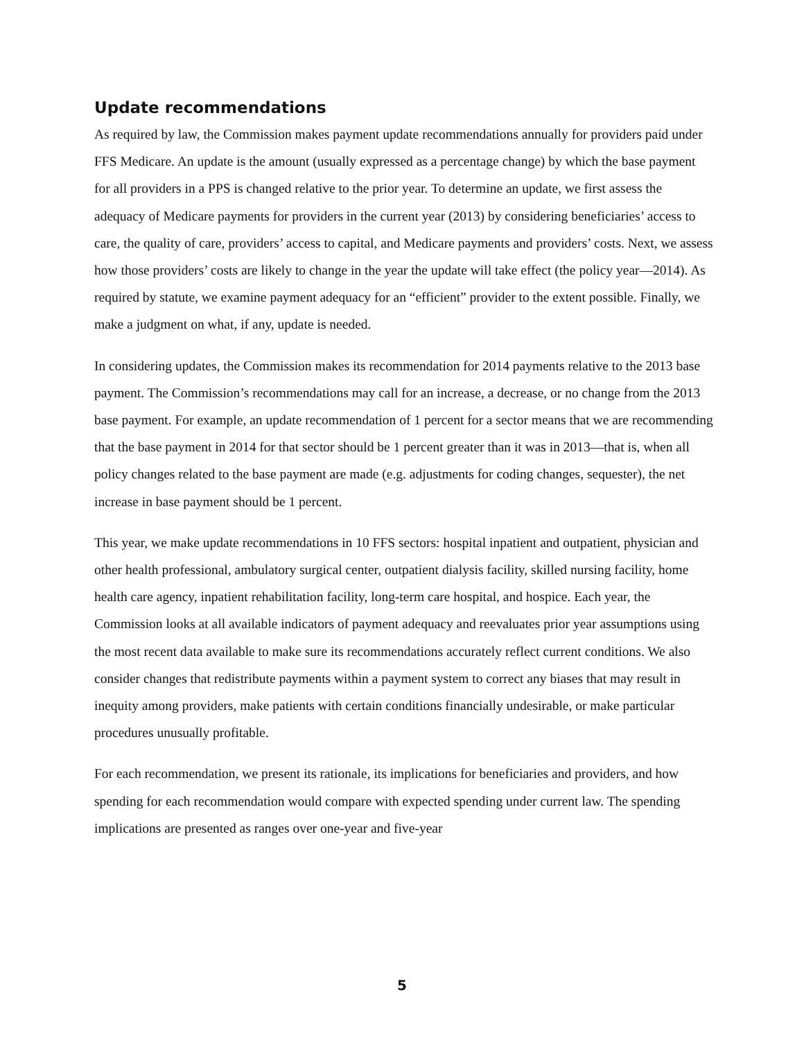Update recommendations
As required by law, the Commission makes payment update recommendations annually for providers paid under FFS Medicare. An update is the amount (usually expressed as a percentage change) by which the base payment for all providers in a PPS is changed relative to the prior year. To determine an update, we first assess the adequacy of Medicare payments for providers in the current year (2013) by considering beneficiaries’ access to care, the quality of care, providers’ access to capital, and Medicare payments and providers’ costs. Next, we assess how those providers’ costs are likely to change in the year the update will take effect (the policy year—2014). As required by statute, we examine payment adequacy for an “efficient” provider to the extent possible. Finally, we make a judgment on what, if any, update is needed.
In considering updates, the Commission makes its recommendation for 2014 payments relative to the 2013 base payment. The Commission’s recommendations may call for an increase, a decrease, or no change from the 2013 base payment. For example, an update recommendation of 1 percent for a sector means that we are recommending that the base payment in 2014 for that sector should be 1 percent greater than it was in 2013—that is, when all policy changes related to the base payment are made (e.g. adjustments for coding changes, sequester), the net increase in base payment should be 1 percent.
This year, we make update recommendations in 10 FFS sectors: hospital inpatient and outpatient, physician and other health professional, ambulatory surgical center, outpatient dialysis facility, skilled nursing facility, home health care agency, inpatient rehabilitation facility, long-term care hospital, and hospice. Each year, the Commission looks at all available indicators of payment adequacy and reevaluates prior year assumptions using the most recent data available to make sure its recommendations accurately reflect current conditions. We also consider changes that redistribute payments within a payment system to correct any biases that may result in inequity among providers, make patients with certain conditions financially undesirable, or make particular procedures unusually profitable.
For each recommendation, we present its rationale, its implications for beneficiaries and providers, and how spending for each recommendation would compare with expected spending under current law. The spending implications are presented as ranges over one-year and five-year
5